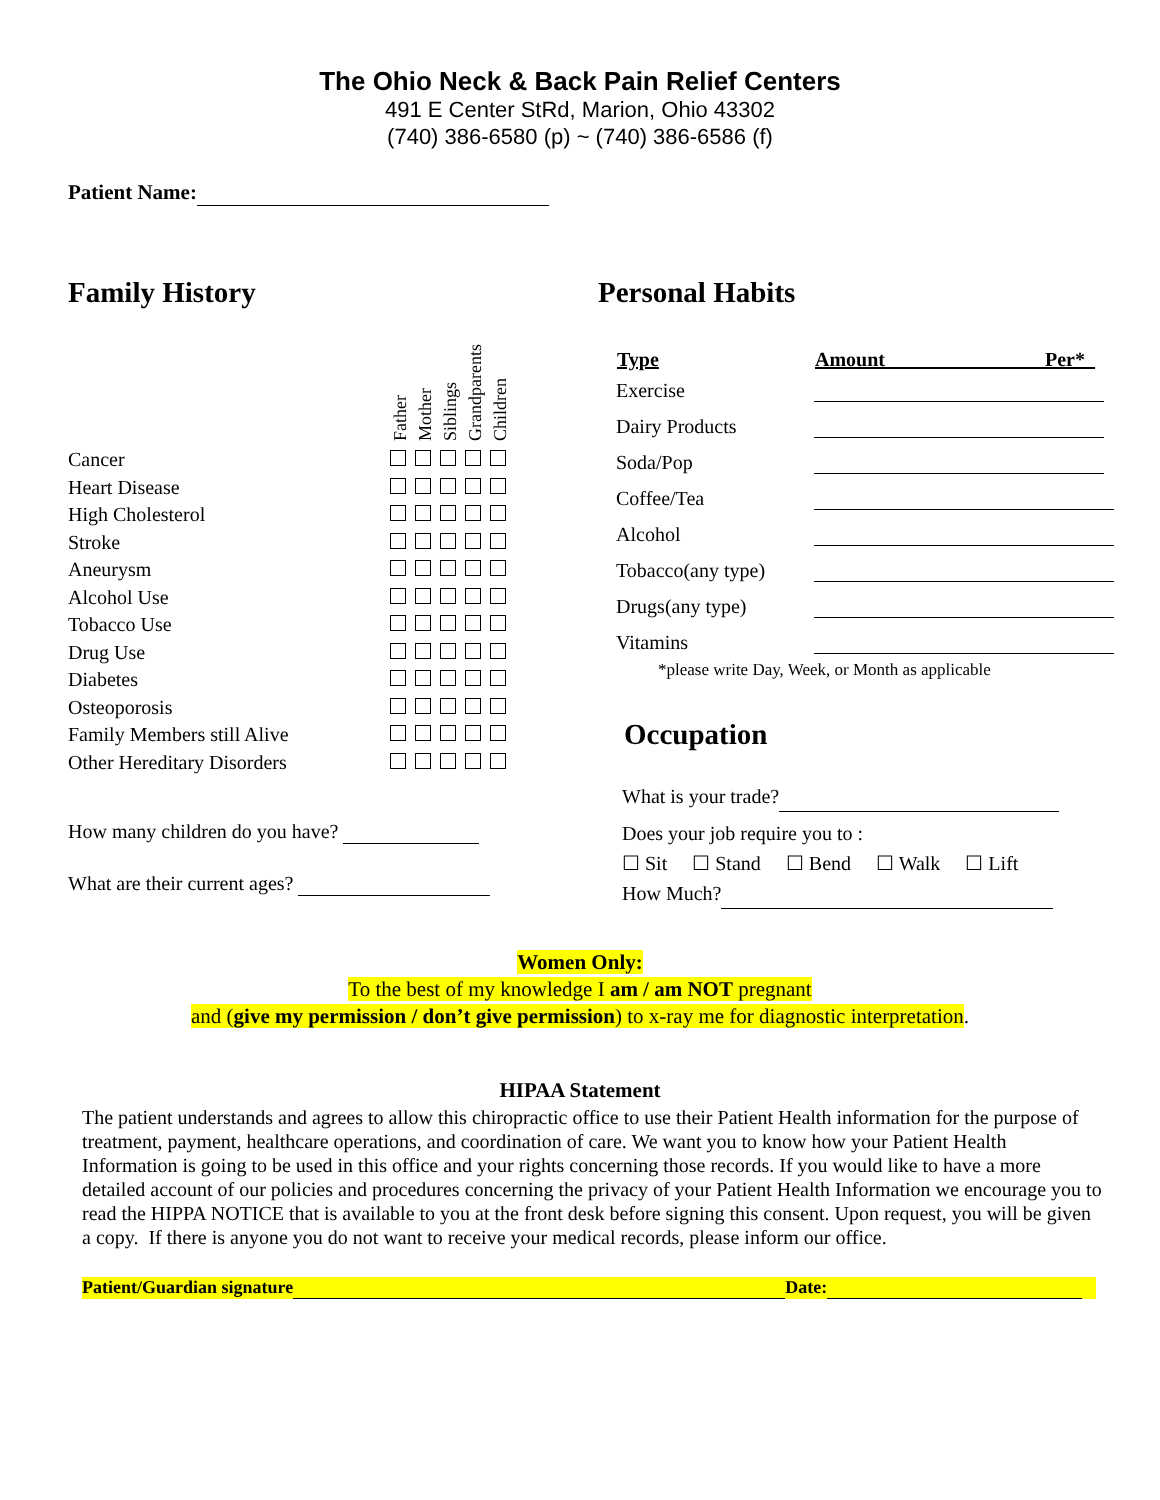The Ohio Neck & Back Pain Relief Centers
491 E Center StRd, Marion, Ohio 43302
(740) 386-6580 (p) ~ (740) 386-6586 (f)
Patient Name:
Family History
| | Father Mother Siblings Grandparents Children |
| Cancer | |
| Heart Disease | |
| High Cholesterol | |
| Stroke | |
| Aneurysm | |
| Alcohol Use | |
| Tobacco Use | |
| Drug Use | |
| Diabetes | |
| Osteoporosis | |
| Family Members still Alive | |
| Other Hereditary Disorders | |
How many children do you have?
What are their current ages?
Personal Habits
| Type | Amount________________Per*_ |
| --- | --- |
| Exercise | |
| Dairy Products | |
| Soda/Pop | |
| Coffee/Tea | |
| Alcohol | |
| Tobacco(any type) | |
| Drugs(any type) | |
| Vitamins | |
*please write Day, Week, or Month as applicable
Occupation
What is your trade?
Does your job require you to :
☐ Sit ☐ Stand ☐ Bend ☐ Walk ☐ Lift
How Much?
Women Only:
To the best of my knowledge I am / am NOT pregnant
and (give my permission / don’t give permission) to x-ray me for diagnostic interpretation.
HIPAA Statement
The patient understands and agrees to allow this chiropractic office to use their Patient Health information for the purpose of treatment, payment, healthcare operations, and coordination of care. We want you to know how your Patient Health Information is going to be used in this office and your rights concerning those records. If you would like to have a more detailed account of our policies and procedures concerning the privacy of your Patient Health Information we encourage you to read the HIPPA NOTICE that is available to you at the front desk before signing this consent. Upon request, you will be given a copy. If there is anyone you do not want to receive your medical records, please inform our office.
Patient/Guardian signature Date: